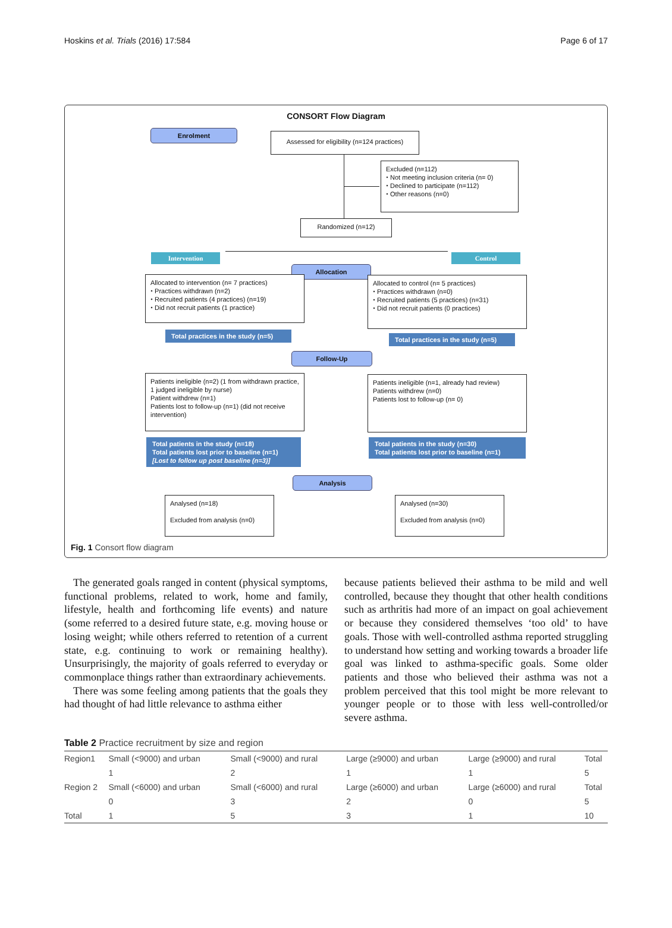Hoskins et al. Trials (2016) 17:584 Page 6 of 17
CONSORT Flow Diagram
Enrolment
Assessed for eligibility (n=124 practices)
Excluded (n=112)
⬩ Not meeting inclusion criteria (n= 0)
⬩ Declined to participate (n=112)
⬩ Other reasons (n=0)
Randomized (n=12)
Intervention Control
Allocation
Allocated to intervention (n= 7 practices)
⬩ Practices withdrawn (n=2)
⬩ Recruited patients (4 practices) (n=19)
⬩ Did not recruit patients (1 practice)
Allocated to control (n= 5 practices)
⬩ Practices withdrawn (n=0)
⬩ Recruited patients (5 practices) (n=31)
⬩ Did not recruit patients (0 practices)
Total practices in the study (n=5)
Total practices in the study (n=5)
Follow-Up
Patients ineligible (n=2) (1 from withdrawn practice, 1 judged ineligible by nurse)
Patient withdrew (n=1)
Patients lost to follow-up (n=1) (did not receive intervention)
Patients ineligible (n=1, already had review)
Patients withdrew (n=0)
Patients lost to follow-up (n= 0)
Total patients in the study (n=18)
Total patients lost prior to baseline (n=1)
[Lost to follow up post baseline (n=3)]
Total patients in the study (n=30)
Total patients lost prior to baseline (n=1)
Analysis
Analysed (n=18)
Excluded from analysis (n=0)
Analysed (n=30)
Excluded from analysis (n=0)
Fig. 1 Consort flow diagram
The generated goals ranged in content (physical symptoms, functional problems, related to work, home and family, lifestyle, health and forthcoming life events) and nature (some referred to a desired future state, e.g. moving house or losing weight; while others referred to retention of a current state, e.g. continuing to work or remaining healthy). Unsurprisingly, the majority of goals referred to everyday or commonplace things rather than extraordinary achievements.
There was some feeling among patients that the goals they had thought of had little relevance to asthma either
because patients believed their asthma to be mild and well controlled, because they thought that other health conditions such as arthritis had more of an impact on goal achievement or because they considered themselves ‘too old’ to have goals. Those with well-controlled asthma reported struggling to understand how setting and working towards a broader life goal was linked to asthma-specific goals. Some older patients and those who believed their asthma was not a problem perceived that this tool might be more relevant to younger people or to those with less well-controlled/or severe asthma.
Table 2 Practice recruitment by size and region
| Region1 | Small (<9000) and urban | Small (<9000) and rural | Large (≥9000) and urban | Large (≥9000) and rural | Total |
| --- | --- | --- | --- | --- | --- |
| | 1 | 2 | 1 | 1 | 5 |
| Region 2 | Small (<6000) and urban | Small (<6000) and rural | Large (≥6000) and urban | Large (≥6000) and rural | Total |
| | 0 | 3 | 2 | 0 | 5 |
| Total | 1 | 5 | 3 | 1 | 10 |